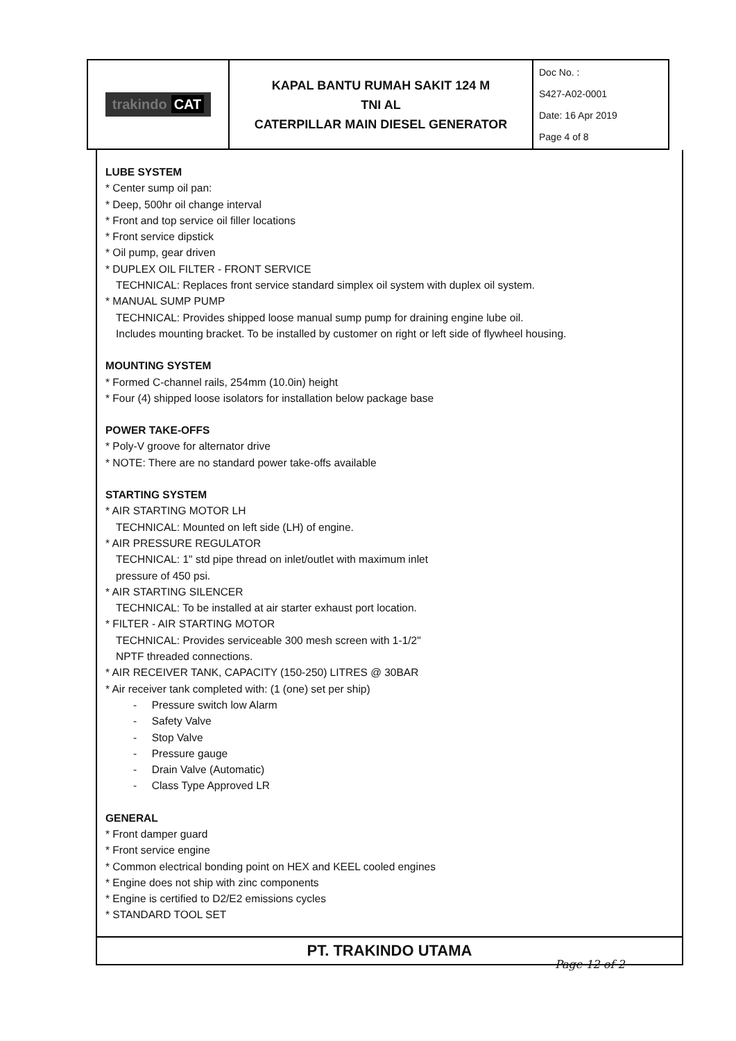| trakindo CAT | KAPAL BANTU RUMAH SAKIT 124 M TNI AL CATERPILLAR MAIN DIESEL GENERATOR | Doc No. : S427-A02-0001 Date: 16 Apr 2019 Page 4 of 8 |
LUBE SYSTEM
* Center sump oil pan:
* Deep, 500hr oil change interval
* Front and top service oil filler locations
* Front service dipstick
* Oil pump, gear driven
* DUPLEX OIL FILTER - FRONT SERVICE
TECHNICAL: Replaces front service standard simplex oil system with duplex oil system.
* MANUAL SUMP PUMP
TECHNICAL: Provides shipped loose manual sump pump for draining engine lube oil.
Includes mounting bracket. To be installed by customer on right or left side of flywheel housing.
MOUNTING SYSTEM
* Formed C-channel rails, 254mm (10.0in) height
* Four (4) shipped loose isolators for installation below package base
POWER TAKE-OFFS
* Poly-V groove for alternator drive
* NOTE: There are no standard power take-offs available
STARTING SYSTEM
* AIR STARTING MOTOR LH
TECHNICAL: Mounted on left side (LH) of engine.
* AIR PRESSURE REGULATOR
TECHNICAL: 1" std pipe thread on inlet/outlet with maximum inlet
pressure of 450 psi.
* AIR STARTING SILENCER
TECHNICAL: To be installed at air starter exhaust port location.
* FILTER - AIR STARTING MOTOR
TECHNICAL: Provides serviceable 300 mesh screen with 1-1/2"
NPTF threaded connections.
* AIR RECEIVER TANK, CAPACITY (150-250) LITRES @ 30BAR
* Air receiver tank completed with: (1 (one) set per ship)
- Pressure switch low Alarm
- Safety Valve
- Stop Valve
- Pressure gauge
- Drain Valve (Automatic)
- Class Type Approved LR
GENERAL
* Front damper guard
* Front service engine
* Common electrical bonding point on HEX and KEEL cooled engines
* Engine does not ship with zinc components
* Engine is certified to D2/E2 emissions cycles
* STANDARD TOOL SET
PT. TRAKINDO UTAMA
Page 12 of 2